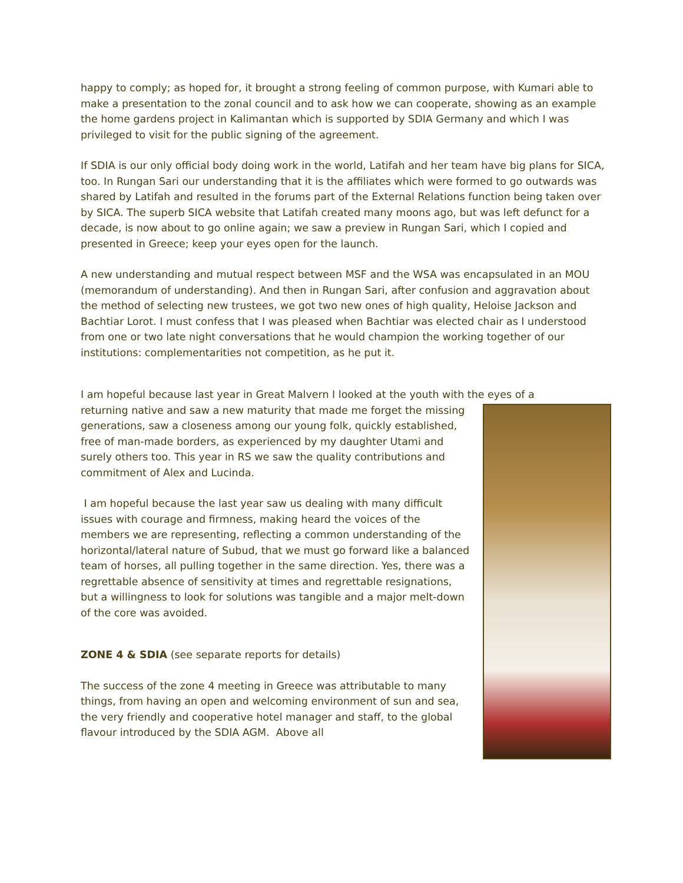happy to comply; as hoped for, it brought a strong feeling of common purpose, with Kumari able to make a presentation to the zonal council and to ask how we can cooperate, showing as an example the home gardens project in Kalimantan which is supported by SDIA Germany and which I was privileged to visit for the public signing of the agreement.
If SDIA is our only official body doing work in the world, Latifah and her team have big plans for SICA, too. In Rungan Sari our understanding that it is the affiliates which were formed to go outwards was shared by Latifah and resulted in the forums part of the External Relations function being taken over by SICA. The superb SICA website that Latifah created many moons ago, but was left defunct for a decade, is now about to go online again; we saw a preview in Rungan Sari, which I copied and presented in Greece; keep your eyes open for the launch.
A new understanding and mutual respect between MSF and the WSA was encapsulated in an MOU (memorandum of understanding). And then in Rungan Sari, after confusion and aggravation about the method of selecting new trustees, we got two new ones of high quality, Heloise Jackson and Bachtiar Lorot. I must confess that I was pleased when Bachtiar was elected chair as I understood from one or two late night conversations that he would champion the working together of our institutions: complementarities not competition, as he put it.
I am hopeful because last year in Great Malvern I looked at the youth with the eyes of a
returning native and saw a new maturity that made me forget the missing generations, saw a closeness among our young folk, quickly established, free of man-made borders, as experienced by my daughter Utami and surely others too. This year in RS we saw the quality contributions and commitment of Alex and Lucinda.
I am hopeful because the last year saw us dealing with many difficult issues with courage and firmness, making heard the voices of the members we are representing, reflecting a common understanding of the horizontal/lateral nature of Subud, that we must go forward like a balanced team of horses, all pulling together in the same direction. Yes, there was a regrettable absence of sensitivity at times and regrettable resignations, but a willingness to look for solutions was tangible and a major melt-down of the core was avoided.
ZONE 4 & SDIA (see separate reports for details)
The success of the zone 4 meeting in Greece was attributable to many things, from having an open and welcoming environment of sun and sea, the very friendly and cooperative hotel manager and staff, to the global flavour introduced by the SDIA AGM. Above all